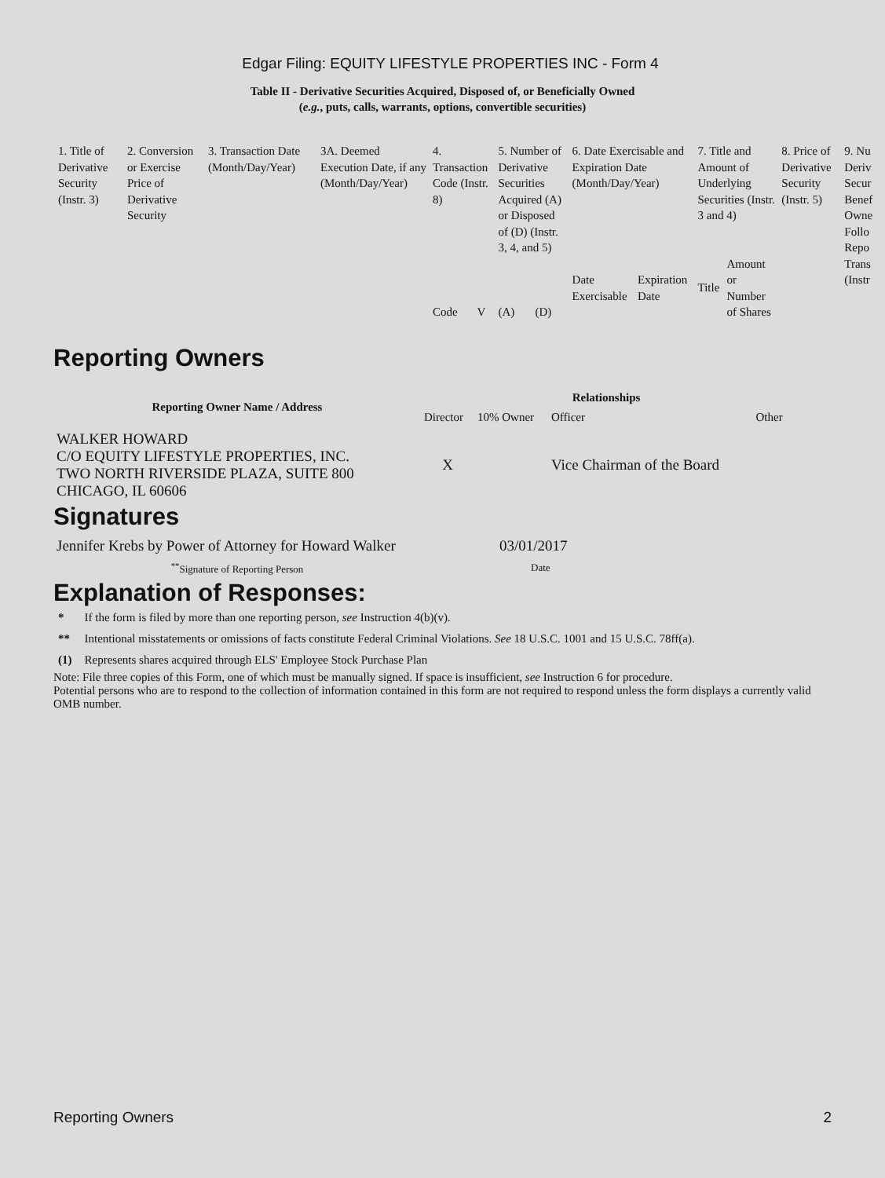Edgar Filing: EQUITY LIFESTYLE PROPERTIES INC - Form 4
Table II - Derivative Securities Acquired, Disposed of, or Beneficially Owned
(e.g., puts, calls, warrants, options, convertible securities)
| 1. Title of Derivative Security (Instr. 3) | 2. Conversion or Exercise Price of Derivative Security | 3. Transaction Date (Month/Day/Year) | 3A. Deemed Execution Date, if any (Month/Day/Year) | 4. Transaction Code (Instr. 8) | | 5. Number of Derivative Securities Acquired (A) or Disposed of (D) (Instr. 3, 4, and 5) | | 6. Date Exercisable and Expiration Date (Month/Day/Year) | | 7. Title and Amount of Underlying Securities (Instr. 3 and 4) | | 8. Price of Derivative Security (Instr. 5) | 9. Nu Deriv Secur Benef Owne Follo Repo Trans (Instr |
| | | | | Code | V | (A) | (D) | Date Exercisable | Expiration Date | Title | Amount or Number of Shares | | |
Reporting Owners
| Reporting Owner Name / Address | Relationships | | | |
| --- | --- | --- | --- | --- |
| | Director | 10% Owner | Officer | Other |
| WALKER HOWARD C/O EQUITY LIFESTYLE PROPERTIES, INC. TWO NORTH RIVERSIDE PLAZA, SUITE 800 CHICAGO, IL 60606 | X | | Vice Chairman of the Board | |
Signatures
| Jennifer Krebs by Power of Attorney for Howard Walker | 03/01/2017 |
| <sup>**</sup> Signature of Reporting Person | Date |
Explanation of Responses:
| * | If the form is filed by more than one reporting person, see Instruction 4(b)(v). |
| ** | Intentional misstatements or omissions of facts constitute Federal Criminal Violations. See 18 U.S.C. 1001 and 15 U.S.C. 78ff(a). |
| (1) | Represents shares acquired through ELS' Employee Stock Purchase Plan |
Note: File three copies of this Form, one of which must be manually signed. If space is insufficient, see Instruction 6 for procedure.
Potential persons who are to respond to the collection of information contained in this form are not required to respond unless the form displays a currently valid OMB number.
Reporting Owners 2